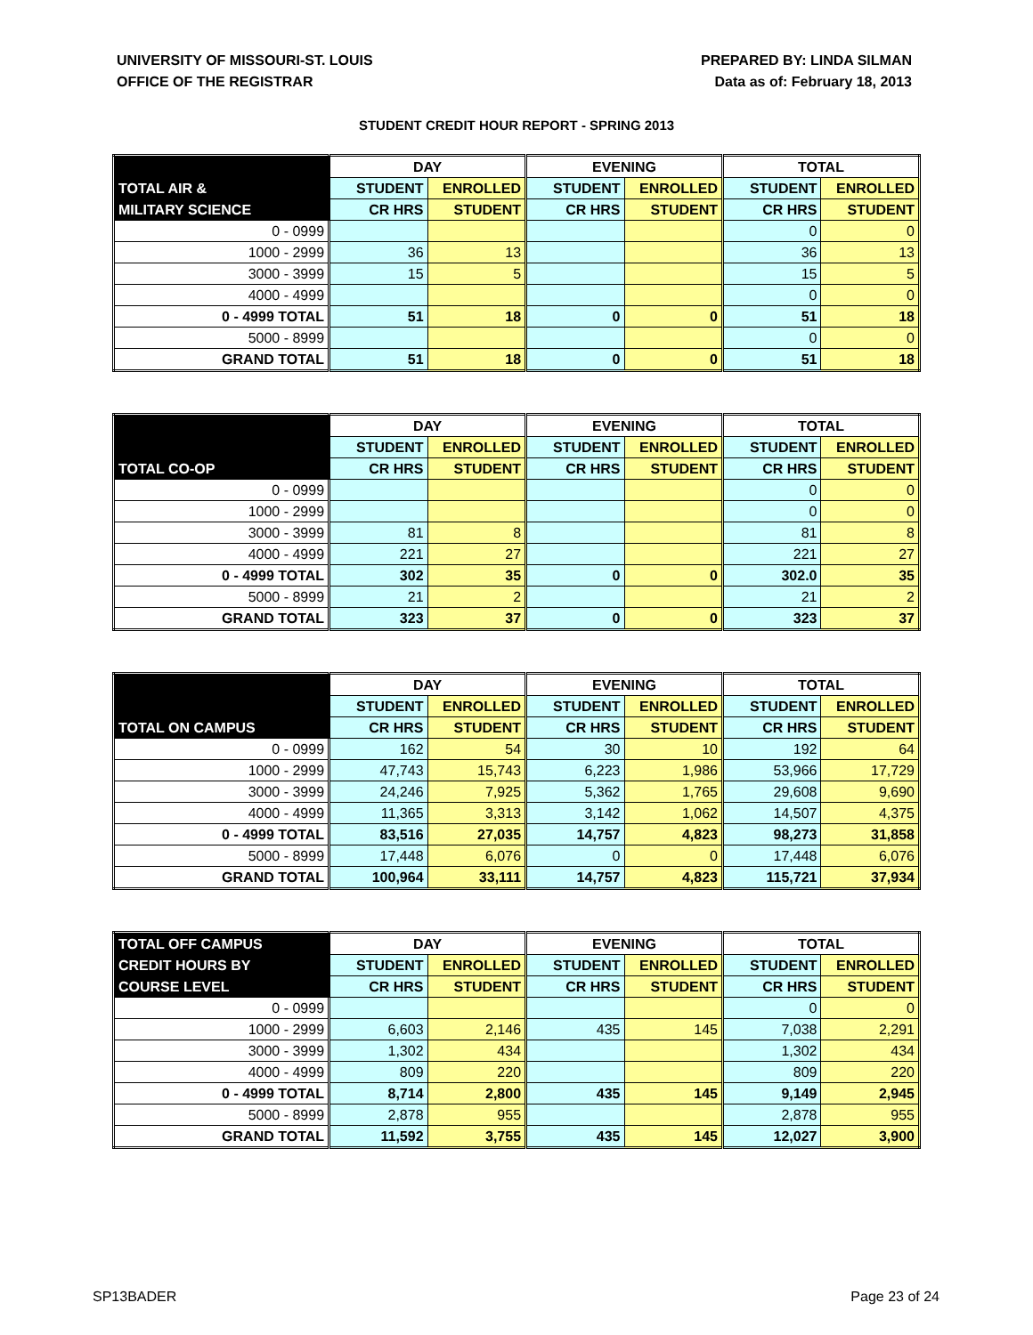UNIVERSITY OF MISSOURI-ST. LOUIS
OFFICE OF THE REGISTRAR
PREPARED BY: LINDA SILMAN
Data as of: February 18, 2013
STUDENT CREDIT HOUR REPORT - SPRING 2013
| | DAY | | EVENING | | TOTAL | |
| --- | --- | --- | --- | --- | --- | --- |
| TOTAL AIR & | STUDENT | ENROLLED | STUDENT | ENROLLED | STUDENT | ENROLLED |
| MILITARY SCIENCE | CR HRS | STUDENT | CR HRS | STUDENT | CR HRS | STUDENT |
| 0 - 0999 | | | | | 0 | 0 |
| 1000 - 2999 | 36 | 13 | | | 36 | 13 |
| 3000 - 3999 | 15 | 5 | | | 15 | 5 |
| 4000 - 4999 | | | | | 0 | 0 |
| 0 - 4999 TOTAL | 51 | 18 | 0 | 0 | 51 | 18 |
| 5000 - 8999 | | | | | 0 | 0 |
| GRAND TOTAL | 51 | 18 | 0 | 0 | 51 | 18 |
| | DAY | | EVENING | | TOTAL | |
| --- | --- | --- | --- | --- | --- | --- |
| | STUDENT | ENROLLED | STUDENT | ENROLLED | STUDENT | ENROLLED |
| TOTAL CO-OP | CR HRS | STUDENT | CR HRS | STUDENT | CR HRS | STUDENT |
| 0 - 0999 | | | | | 0 | 0 |
| 1000 - 2999 | | | | | 0 | 0 |
| 3000 - 3999 | 81 | 8 | | | 81 | 8 |
| 4000 - 4999 | 221 | 27 | | | 221 | 27 |
| 0 - 4999 TOTAL | 302 | 35 | 0 | 0 | 302.0 | 35 |
| 5000 - 8999 | 21 | 2 | | | 21 | 2 |
| GRAND TOTAL | 323 | 37 | 0 | 0 | 323 | 37 |
| | DAY | | EVENING | | TOTAL | |
| --- | --- | --- | --- | --- | --- | --- |
| | STUDENT | ENROLLED | STUDENT | ENROLLED | STUDENT | ENROLLED |
| TOTAL ON CAMPUS | CR HRS | STUDENT | CR HRS | STUDENT | CR HRS | STUDENT |
| 0 - 0999 | 162 | 54 | 30 | 10 | 192 | 64 |
| 1000 - 2999 | 47,743 | 15,743 | 6,223 | 1,986 | 53,966 | 17,729 |
| 3000 - 3999 | 24,246 | 7,925 | 5,362 | 1,765 | 29,608 | 9,690 |
| 4000 - 4999 | 11,365 | 3,313 | 3,142 | 1,062 | 14,507 | 4,375 |
| 0 - 4999 TOTAL | 83,516 | 27,035 | 14,757 | 4,823 | 98,273 | 31,858 |
| 5000 - 8999 | 17,448 | 6,076 | 0 | 0 | 17,448 | 6,076 |
| GRAND TOTAL | 100,964 | 33,111 | 14,757 | 4,823 | 115,721 | 37,934 |
| TOTAL OFF CAMPUS | DAY | | EVENING | | TOTAL | |
| --- | --- | --- | --- | --- | --- | --- |
| CREDIT HOURS BY | STUDENT | ENROLLED | STUDENT | ENROLLED | STUDENT | ENROLLED |
| COURSE LEVEL | CR HRS | STUDENT | CR HRS | STUDENT | CR HRS | STUDENT |
| 0 - 0999 | | | | | 0 | 0 |
| 1000 - 2999 | 6,603 | 2,146 | 435 | 145 | 7,038 | 2,291 |
| 3000 - 3999 | 1,302 | 434 | | | 1,302 | 434 |
| 4000 - 4999 | 809 | 220 | | | 809 | 220 |
| 0 - 4999 TOTAL | 8,714 | 2,800 | 435 | 145 | 9,149 | 2,945 |
| 5000 - 8999 | 2,878 | 955 | | | 2,878 | 955 |
| GRAND TOTAL | 11,592 | 3,755 | 435 | 145 | 12,027 | 3,900 |
SP13BADER Page 23 of 24